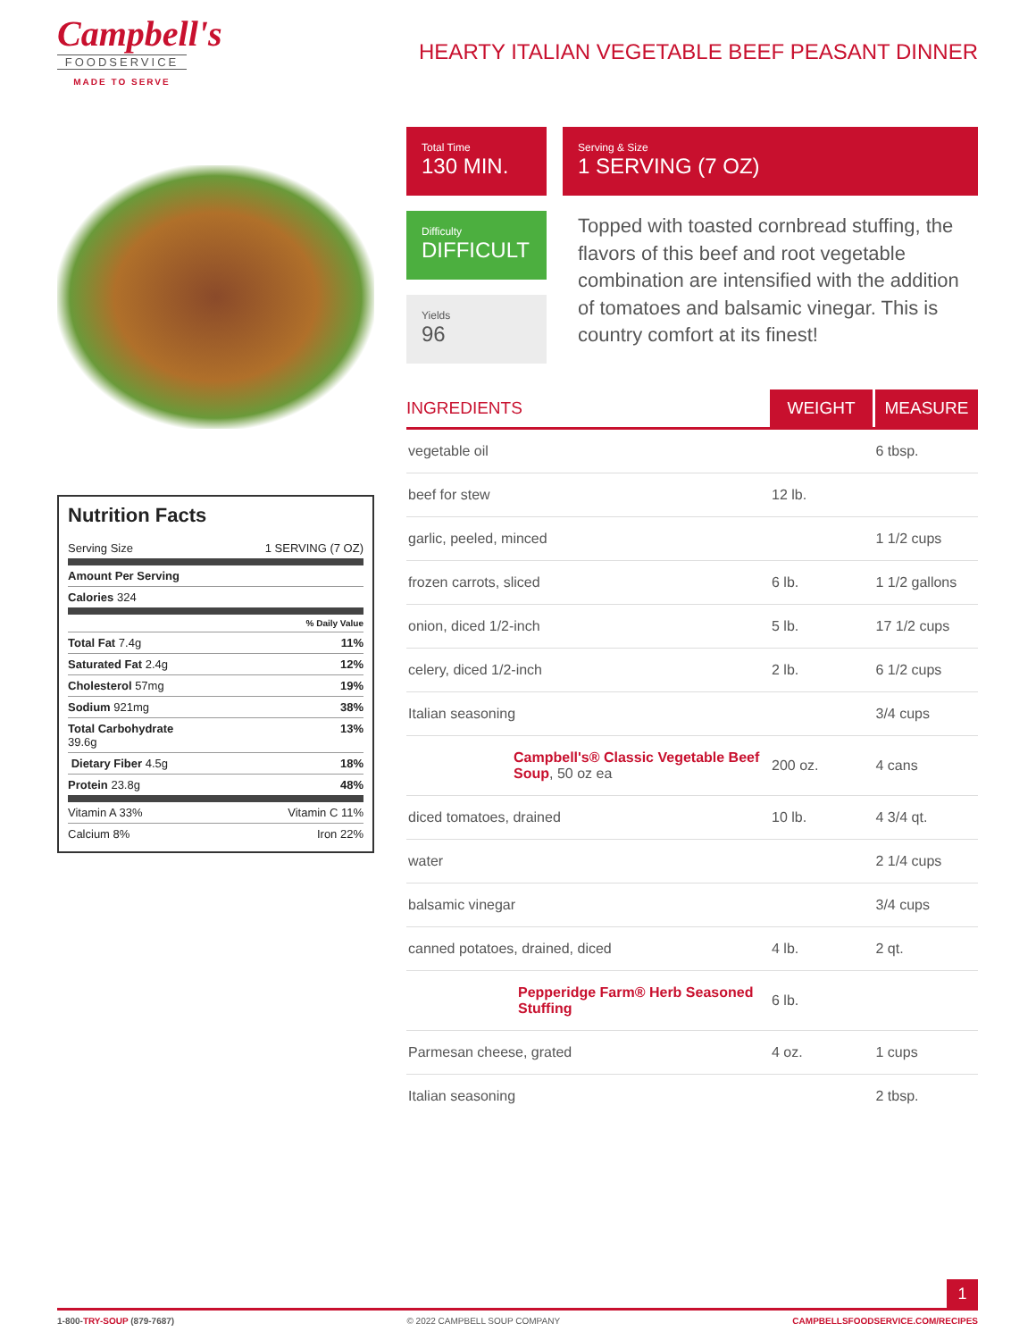Campbell's
FOODSERVICE
MADE TO SERVE
HEARTY ITALIAN VEGETABLE BEEF PEASANT DINNER
Total Time
130 MIN.
Serving & Size
1 SERVING (7 OZ)
Difficulty
DIFFICULT
Yields
96
Topped with toasted cornbread stuffing, the flavors of this beef and root vegetable combination are intensified with the addition of tomatoes and balsamic vinegar. This is country comfort at its finest!
Nutrition Facts
Serving Size 1 SERVING (7 OZ)
Amount Per Serving
Calories 324
% Daily Value
Total Fat 7.4g 11%
Saturated Fat 2.4g 12%
Cholesterol 57mg 19%
Sodium 921mg 38%
Total Carbohydrate
39.6g 13%
Dietary Fiber 4.5g 18%
Protein 23.8g 48%
Vitamin A 33% Vitamin C 11%
Calcium 8% Iron 22%
| INGREDIENTS | WEIGHT | MEASURE |
| --- | --- | --- |
| vegetable oil | | 6 tbsp. |
| beef for stew | 12 lb. | |
| garlic, peeled, minced | | 1 1/2 cups |
| frozen carrots, sliced | 6 lb. | 1 1/2 gallons |
| onion, diced 1/2-inch | 5 lb. | 17 1/2 cups |
| celery, diced 1/2-inch | 2 lb. | 6 1/2 cups |
| Italian seasoning | | 3/4 cups |
| Campbell's® Classic Vegetable Beef Soup , 50 oz ea | 200 oz. | 4 cans |
| diced tomatoes, drained | 10 lb. | 4 3/4 qt. |
| water | | 2 1/4 cups |
| balsamic vinegar | | 3/4 cups |
| canned potatoes, drained, diced | 4 lb. | 2 qt. |
| Pepperidge Farm® Herb Seasoned Stuffing | 6 lb. | |
| Parmesan cheese, grated | 4 oz. | 1 cups |
| Italian seasoning | | 2 tbsp. |
1
1-800-TRY-SOUP (879-7687) © 2022 CAMPBELL SOUP COMPANY CAMPBELLSFOODSERVICE.COM/RECIPES